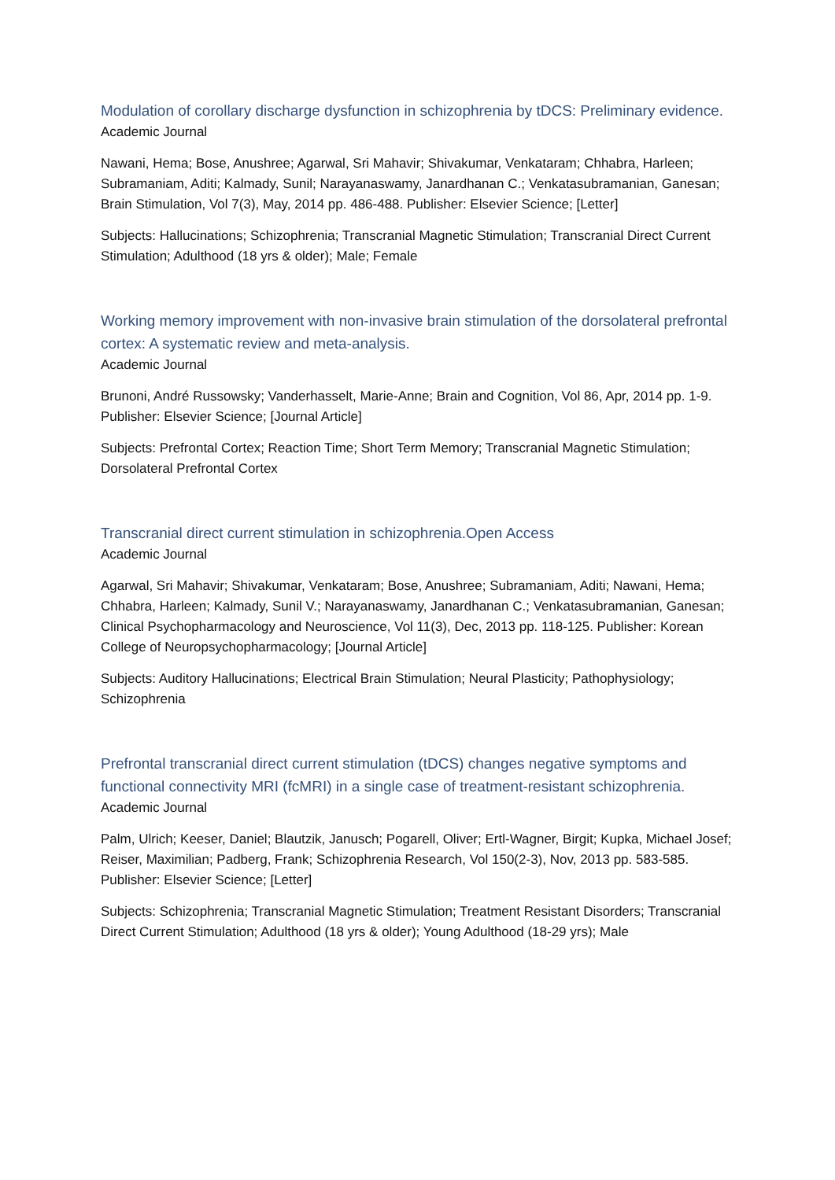Modulation of corollary discharge dysfunction in schizophrenia by tDCS: Preliminary evidence.
Academic Journal
Nawani, Hema; Bose, Anushree; Agarwal, Sri Mahavir; Shivakumar, Venkataram; Chhabra, Harleen; Subramaniam, Aditi; Kalmady, Sunil; Narayanaswamy, Janardhanan C.; Venkatasubramanian, Ganesan; Brain Stimulation, Vol 7(3), May, 2014 pp. 486-488. Publisher: Elsevier Science; [Letter]
Subjects: Hallucinations; Schizophrenia; Transcranial Magnetic Stimulation; Transcranial Direct Current Stimulation; Adulthood (18 yrs & older); Male; Female
Working memory improvement with non-invasive brain stimulation of the dorsolateral prefrontal cortex: A systematic review and meta-analysis.
Academic Journal
Brunoni, André Russowsky; Vanderhasselt, Marie-Anne; Brain and Cognition, Vol 86, Apr, 2014 pp. 1-9. Publisher: Elsevier Science; [Journal Article]
Subjects: Prefrontal Cortex; Reaction Time; Short Term Memory; Transcranial Magnetic Stimulation; Dorsolateral Prefrontal Cortex
Transcranial direct current stimulation in schizophrenia.Open Access
Academic Journal
Agarwal, Sri Mahavir; Shivakumar, Venkataram; Bose, Anushree; Subramaniam, Aditi; Nawani, Hema; Chhabra, Harleen; Kalmady, Sunil V.; Narayanaswamy, Janardhanan C.; Venkatasubramanian, Ganesan; Clinical Psychopharmacology and Neuroscience, Vol 11(3), Dec, 2013 pp. 118-125. Publisher: Korean College of Neuropsychopharmacology; [Journal Article]
Subjects: Auditory Hallucinations; Electrical Brain Stimulation; Neural Plasticity; Pathophysiology; Schizophrenia
Prefrontal transcranial direct current stimulation (tDCS) changes negative symptoms and functional connectivity MRI (fcMRI) in a single case of treatment-resistant schizophrenia.
Academic Journal
Palm, Ulrich; Keeser, Daniel; Blautzik, Janusch; Pogarell, Oliver; Ertl-Wagner, Birgit; Kupka, Michael Josef; Reiser, Maximilian; Padberg, Frank; Schizophrenia Research, Vol 150(2-3), Nov, 2013 pp. 583-585. Publisher: Elsevier Science; [Letter]
Subjects: Schizophrenia; Transcranial Magnetic Stimulation; Treatment Resistant Disorders; Transcranial Direct Current Stimulation; Adulthood (18 yrs & older); Young Adulthood (18-29 yrs); Male